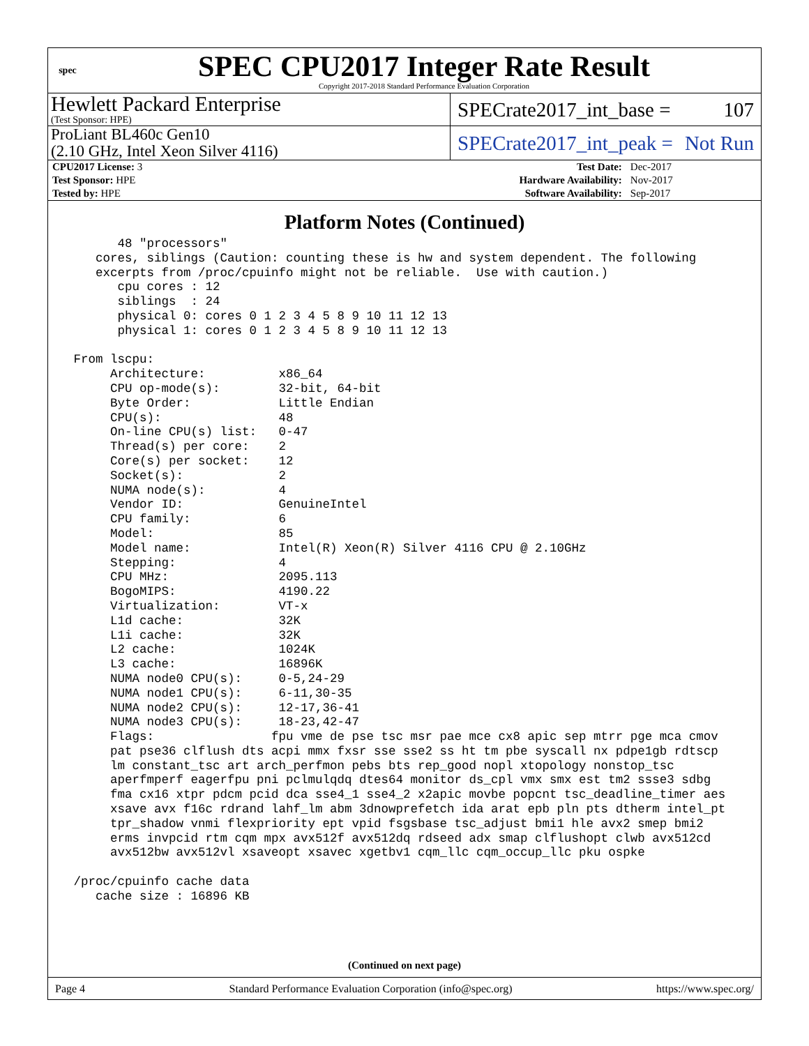spec
SPEC CPU2017 Integer Rate Result
Copyright 2017-2018 Standard Performance Evaluation Corporation
Hewlett Packard Enterprise
(Test Sponsor: HPE)
SPECrate2017_int_base = 107
ProLiant BL460c Gen10
(2.10 GHz, Intel Xeon Silver 4116)
SPECrate2017_int_peak = Not Run
| CPU2017 License: 3 | | Test Date: | Dec-2017 |
| Test Sponsor: HPE | | Hardware Availability: | Nov-2017 |
| Tested by: HPE | | Software Availability: | Sep-2017 |
Platform Notes (Continued)
       48 "processors"
    cores, siblings (Caution: counting these is hw and system dependent. The following
    excerpts from /proc/cpuinfo might not be reliable.  Use with caution.)
       cpu cores : 12
       siblings  : 24
       physical 0: cores 0 1 2 3 4 5 8 9 10 11 12 13
       physical 1: cores 0 1 2 3 4 5 8 9 10 11 12 13

 From lscpu:
      Architecture:          x86_64
      CPU op-mode(s):        32-bit, 64-bit
      Byte Order:            Little Endian
      CPU(s):                48
      On-line CPU(s) list:   0-47
      Thread(s) per core:    2
      Core(s) per socket:    12
      Socket(s):             2
      NUMA node(s):          4
      Vendor ID:             GenuineIntel
      CPU family:            6
      Model:                 85
      Model name:            Intel(R) Xeon(R) Silver 4116 CPU @ 2.10GHz
      Stepping:              4
      CPU MHz:               2095.113
      BogoMIPS:              4190.22
      Virtualization:        VT-x
      L1d cache:             32K
      L1i cache:             32K
      L2 cache:              1024K
      L3 cache:              16896K
      NUMA node0 CPU(s):     0-5,24-29
      NUMA node1 CPU(s):     6-11,30-35
      NUMA node2 CPU(s):     12-17,36-41
      NUMA node3 CPU(s):     18-23,42-47
      Flags:                fpu vme de pse tsc msr pae mce cx8 apic sep mtrr pge mca cmov
      pat pse36 clflush dts acpi mmx fxsr sse sse2 ss ht tm pbe syscall nx pdpe1gb rdtscp
      lm constant_tsc art arch_perfmon pebs bts rep_good nopl xtopology nonstop_tsc
      aperfmperf eagerfpu pni pclmulqdq dtes64 monitor ds_cpl vmx smx est tm2 ssse3 sdbg
      fma cx16 xtpr pdcm pcid dca sse4_1 sse4_2 x2apic movbe popcnt tsc_deadline_timer aes
      xsave avx f16c rdrand lahf_lm abm 3dnowprefetch ida arat epb pln pts dtherm intel_pt
      tpr_shadow vnmi flexpriority ept vpid fsgsbase tsc_adjust bmi1 hle avx2 smep bmi2
      erms invpcid rtm cqm mpx avx512f avx512dq rdseed adx smap clflushopt clwb avx512cd
      avx512bw avx512vl xsaveopt xsavec xgetbv1 cqm_llc cqm_occup_llc pku ospke

 /proc/cpuinfo cache data
    cache size : 16896 KB
(Continued on next page)
Page 4 Standard Performance Evaluation Corporation (info@spec.org) https://www.spec.org/